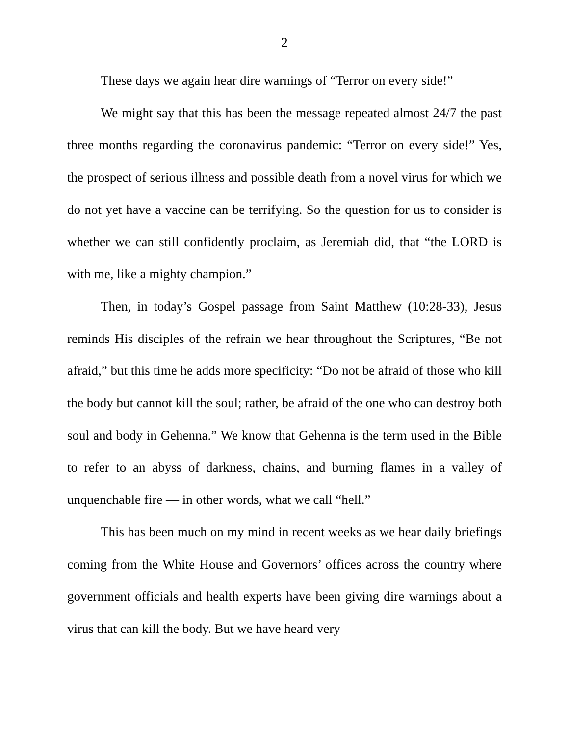2
These days we again hear dire warnings of “Terror on every side!”
We might say that this has been the message repeated almost 24/7 the past three months regarding the coronavirus pandemic: “Terror on every side!” Yes, the prospect of serious illness and possible death from a novel virus for which we do not yet have a vaccine can be terrifying. So the question for us to consider is whether we can still confidently proclaim, as Jeremiah did, that “the LORD is with me, like a mighty champion.”
Then, in today’s Gospel passage from Saint Matthew (10:28-33), Jesus reminds His disciples of the refrain we hear throughout the Scriptures, “Be not afraid,” but this time he adds more specificity: “Do not be afraid of those who kill the body but cannot kill the soul; rather, be afraid of the one who can destroy both soul and body in Gehenna.” We know that Gehenna is the term used in the Bible to refer to an abyss of darkness, chains, and burning flames in a valley of unquenchable fire — in other words, what we call “hell.”
This has been much on my mind in recent weeks as we hear daily briefings coming from the White House and Governors’ offices across the country where government officials and health experts have been giving dire warnings about a virus that can kill the body. But we have heard very